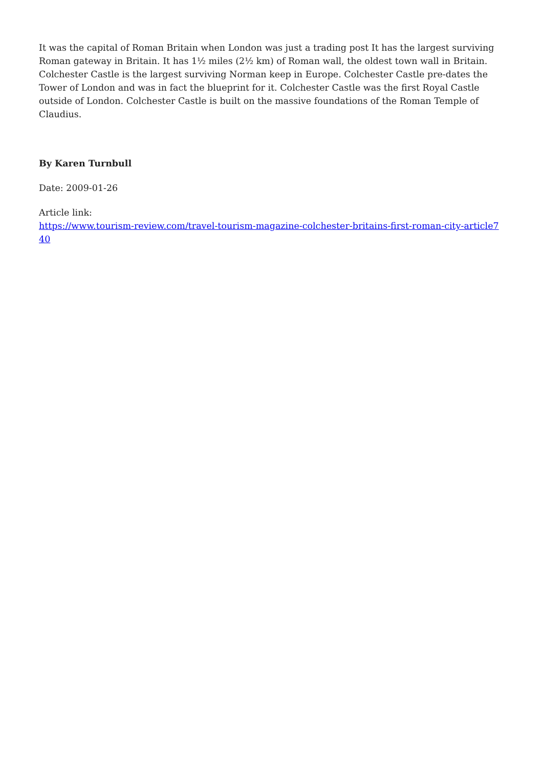It was the capital of Roman Britain when London was just a trading post It has the largest surviving Roman gateway in Britain. It has 1½ miles (2½ km) of Roman wall, the oldest town wall in Britain. Colchester Castle is the largest surviving Norman keep in Europe. Colchester Castle pre-dates the Tower of London and was in fact the blueprint for it. Colchester Castle was the first Royal Castle outside of London. Colchester Castle is built on the massive foundations of the Roman Temple of Claudius.
By Karen Turnbull
Date: 2009-01-26
Article link:
https://www.tourism-review.com/travel-tourism-magazine-colchester-britains-first-roman-city-article740